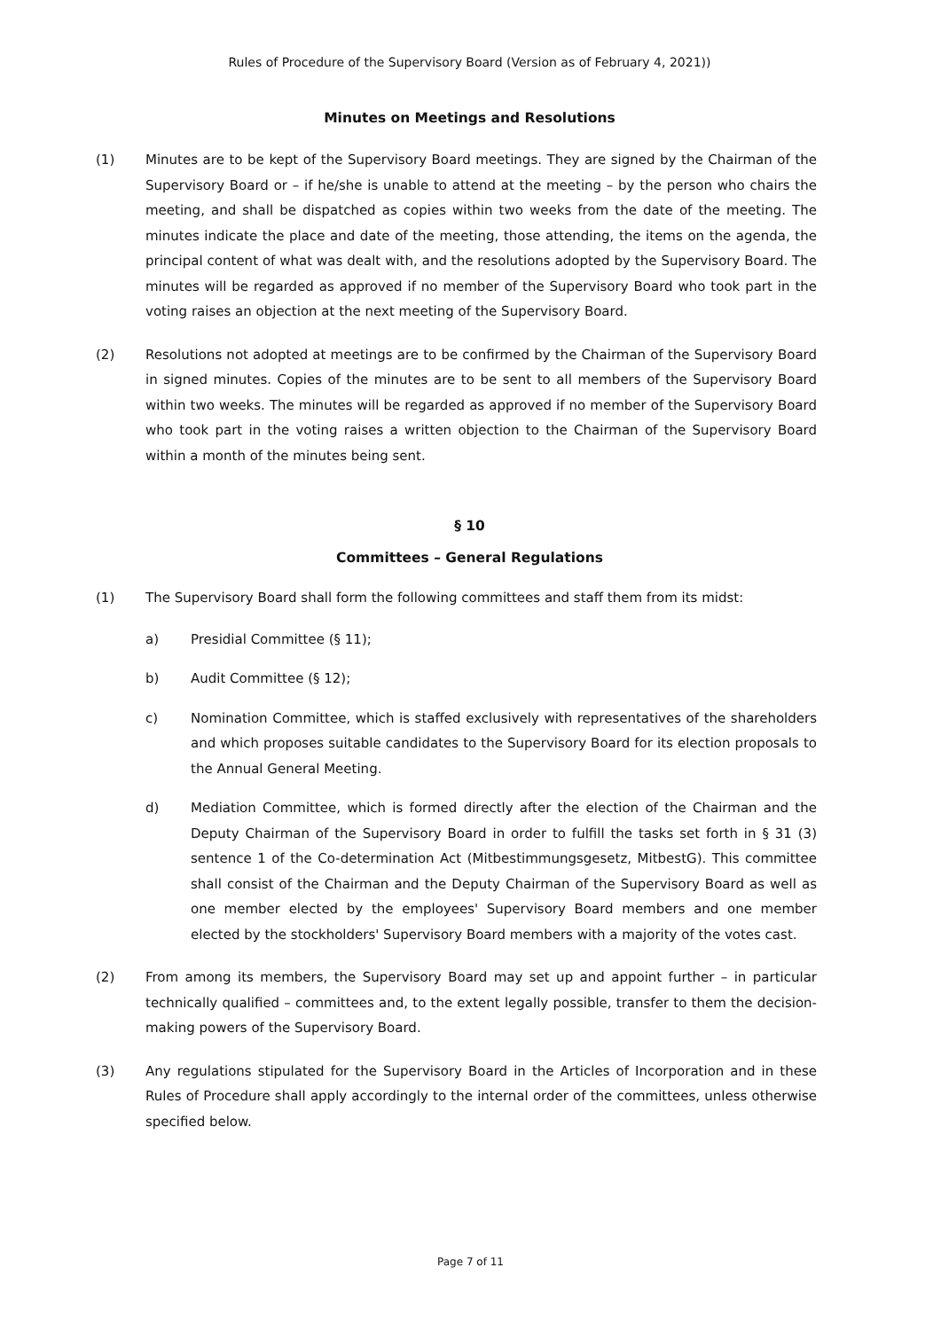Rules of Procedure of the Supervisory Board (Version as of February 4, 2021))
Minutes on Meetings and Resolutions
(1) Minutes are to be kept of the Supervisory Board meetings. They are signed by the Chairman of the Supervisory Board or – if he/she is unable to attend at the meeting – by the person who chairs the meeting, and shall be dispatched as copies within two weeks from the date of the meeting. The minutes indicate the place and date of the meeting, those attending, the items on the agenda, the principal content of what was dealt with, and the resolutions adopted by the Supervisory Board. The minutes will be regarded as approved if no member of the Supervisory Board who took part in the voting raises an objection at the next meeting of the Supervisory Board.
(2) Resolutions not adopted at meetings are to be confirmed by the Chairman of the Supervisory Board in signed minutes. Copies of the minutes are to be sent to all members of the Supervisory Board within two weeks. The minutes will be regarded as approved if no member of the Supervisory Board who took part in the voting raises a written objection to the Chairman of the Supervisory Board within a month of the minutes being sent.
§ 10
Committees – General Regulations
(1) The Supervisory Board shall form the following committees and staff them from its midst:
a) Presidial Committee (§ 11);
b) Audit Committee (§ 12);
c) Nomination Committee, which is staffed exclusively with representatives of the shareholders and which proposes suitable candidates to the Supervisory Board for its election proposals to the Annual General Meeting.
d) Mediation Committee, which is formed directly after the election of the Chairman and the Deputy Chairman of the Supervisory Board in order to fulfill the tasks set forth in § 31 (3) sentence 1 of the Co-determination Act (Mitbestimmungsgesetz, MitbestG). This committee shall consist of the Chairman and the Deputy Chairman of the Supervisory Board as well as one member elected by the employees' Supervisory Board members and one member elected by the stockholders' Supervisory Board members with a majority of the votes cast.
(2) From among its members, the Supervisory Board may set up and appoint further – in particular technically qualified – committees and, to the extent legally possible, transfer to them the decision-making powers of the Supervisory Board.
(3) Any regulations stipulated for the Supervisory Board in the Articles of Incorporation and in these Rules of Procedure shall apply accordingly to the internal order of the committees, unless otherwise specified below.
Page 7 of 11